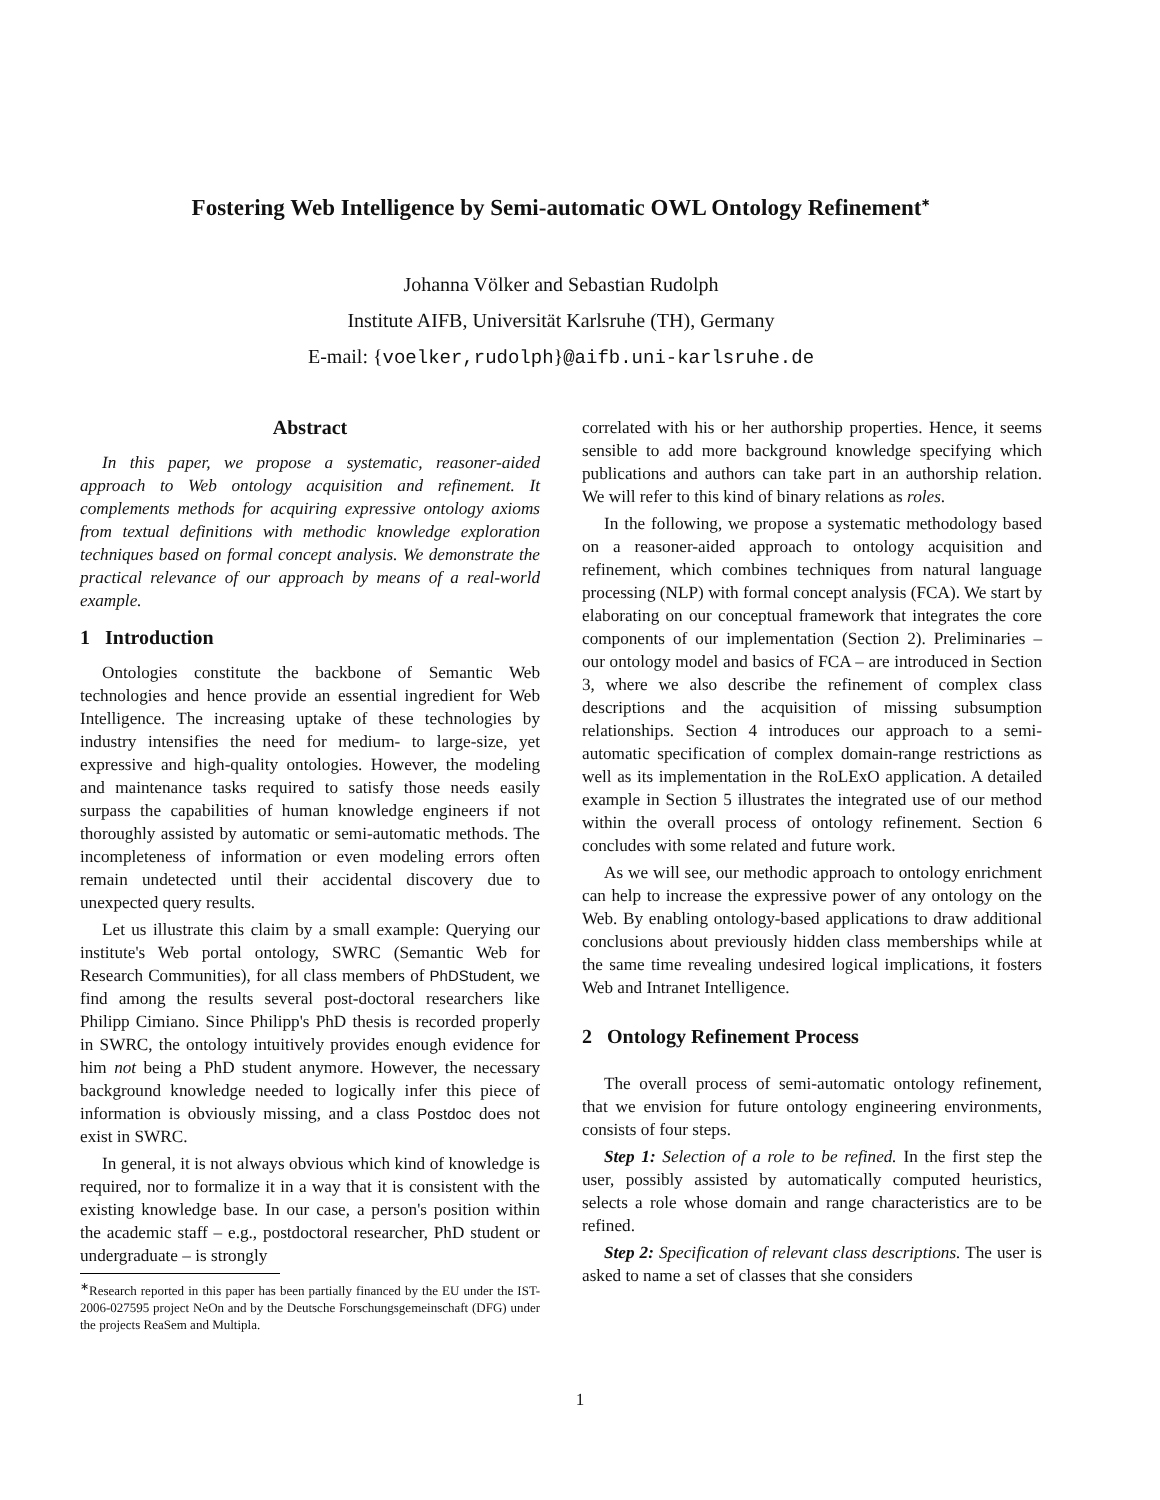Fostering Web Intelligence by Semi-automatic OWL Ontology Refinement<sup>∗</sup>
Johanna Völker and Sebastian Rudolph
Institute AIFB, Universität Karlsruhe (TH), Germany
E-mail: {voelker,rudolph}@aifb.uni-karlsruhe.de
Abstract
In this paper, we propose a systematic, reasoner-aided approach to Web ontology acquisition and refinement. It complements methods for acquiring expressive ontology axioms from textual definitions with methodic knowledge exploration techniques based on formal concept analysis. We demonstrate the practical relevance of our approach by means of a real-world example.
1 Introduction
Ontologies constitute the backbone of Semantic Web technologies and hence provide an essential ingredient for Web Intelligence. The increasing uptake of these technologies by industry intensifies the need for medium- to large-size, yet expressive and high-quality ontologies. However, the modeling and maintenance tasks required to satisfy those needs easily surpass the capabilities of human knowledge engineers if not thoroughly assisted by automatic or semi-automatic methods. The incompleteness of information or even modeling errors often remain undetected until their accidental discovery due to unexpected query results.
Let us illustrate this claim by a small example: Querying our institute's Web portal ontology, SWRC (Semantic Web for Research Communities), for all class members of PhDStudent, we find among the results several post-doctoral researchers like Philipp Cimiano. Since Philipp's PhD thesis is recorded properly in SWRC, the ontology intuitively provides enough evidence for him not being a PhD student anymore. However, the necessary background knowledge needed to logically infer this piece of information is obviously missing, and a class Postdoc does not exist in SWRC.
In general, it is not always obvious which kind of knowledge is required, nor to formalize it in a way that it is consistent with the existing knowledge base. In our case, a person's position within the academic staff – e.g., postdoctoral researcher, PhD student or undergraduate – is strongly
<sup>∗</sup>Research reported in this paper has been partially financed by the EU under the IST-2006-027595 project NeOn and by the Deutsche Forschungsgemeinschaft (DFG) under the projects ReaSem and Multipla.
correlated with his or her authorship properties. Hence, it seems sensible to add more background knowledge specifying which publications and authors can take part in an authorship relation. We will refer to this kind of binary relations as roles.
In the following, we propose a systematic methodology based on a reasoner-aided approach to ontology acquisition and refinement, which combines techniques from natural language processing (NLP) with formal concept analysis (FCA). We start by elaborating on our conceptual framework that integrates the core components of our implementation (Section 2). Preliminaries – our ontology model and basics of FCA – are introduced in Section 3, where we also describe the refinement of complex class descriptions and the acquisition of missing subsumption relationships. Section 4 introduces our approach to a semi-automatic specification of complex domain-range restrictions as well as its implementation in the RoLExO application. A detailed example in Section 5 illustrates the integrated use of our method within the overall process of ontology refinement. Section 6 concludes with some related and future work.
As we will see, our methodic approach to ontology enrichment can help to increase the expressive power of any ontology on the Web. By enabling ontology-based applications to draw additional conclusions about previously hidden class memberships while at the same time revealing undesired logical implications, it fosters Web and Intranet Intelligence.
2 Ontology Refinement Process
The overall process of semi-automatic ontology refinement, that we envision for future ontology engineering environments, consists of four steps.
Step 1: Selection of a role to be refined. In the first step the user, possibly assisted by automatically computed heuristics, selects a role whose domain and range characteristics are to be refined.
Step 2: Specification of relevant class descriptions. The user is asked to name a set of classes that she considers
1